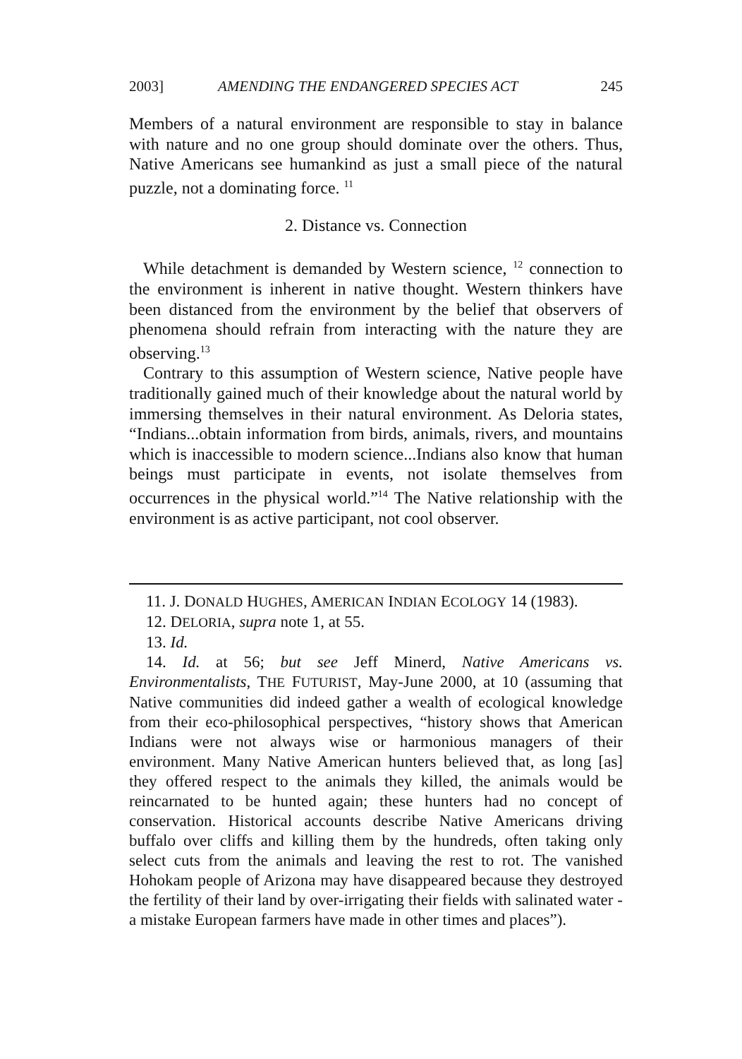2003] AMENDING THE ENDANGERED SPECIES ACT 245
Members of a natural environment are responsible to stay in balance with nature and no one group should dominate over the others. Thus, Native Americans see humankind as just a small piece of the natural puzzle, not a dominating force. <sup>11</sup>
2. Distance vs. Connection
While detachment is demanded by Western science, <sup>12</sup> connection to the environment is inherent in native thought. Western thinkers have been distanced from the environment by the belief that observers of phenomena should refrain from interacting with the nature they are observing.<sup>13</sup>
Contrary to this assumption of Western science, Native people have traditionally gained much of their knowledge about the natural world by immersing themselves in their natural environment. As Deloria states, “Indians...obtain information from birds, animals, rivers, and mountains which is inaccessible to modern science...Indians also know that human beings must participate in events, not isolate themselves from occurrences in the physical world.”<sup>14</sup> The Native relationship with the environment is as active participant, not cool observer.
11. J. DONALD HUGHES, AMERICAN INDIAN ECOLOGY 14 (1983).
12. DELORIA, supra note 1, at 55.
13. Id.
14. Id. at 56; but see Jeff Minerd, Native Americans vs. Environmentalists, THE FUTURIST, May-June 2000, at 10 (assuming that Native communities did indeed gather a wealth of ecological knowledge from their eco-philosophical perspectives, “history shows that American Indians were not always wise or harmonious managers of their environment. Many Native American hunters believed that, as long [as] they offered respect to the animals they killed, the animals would be reincarnated to be hunted again; these hunters had no concept of conservation. Historical accounts describe Native Americans driving buffalo over cliffs and killing them by the hundreds, often taking only select cuts from the animals and leaving the rest to rot. The vanished Hohokam people of Arizona may have disappeared because they destroyed the fertility of their land by over-irrigating their fields with salinated water - a mistake European farmers have made in other times and places”).